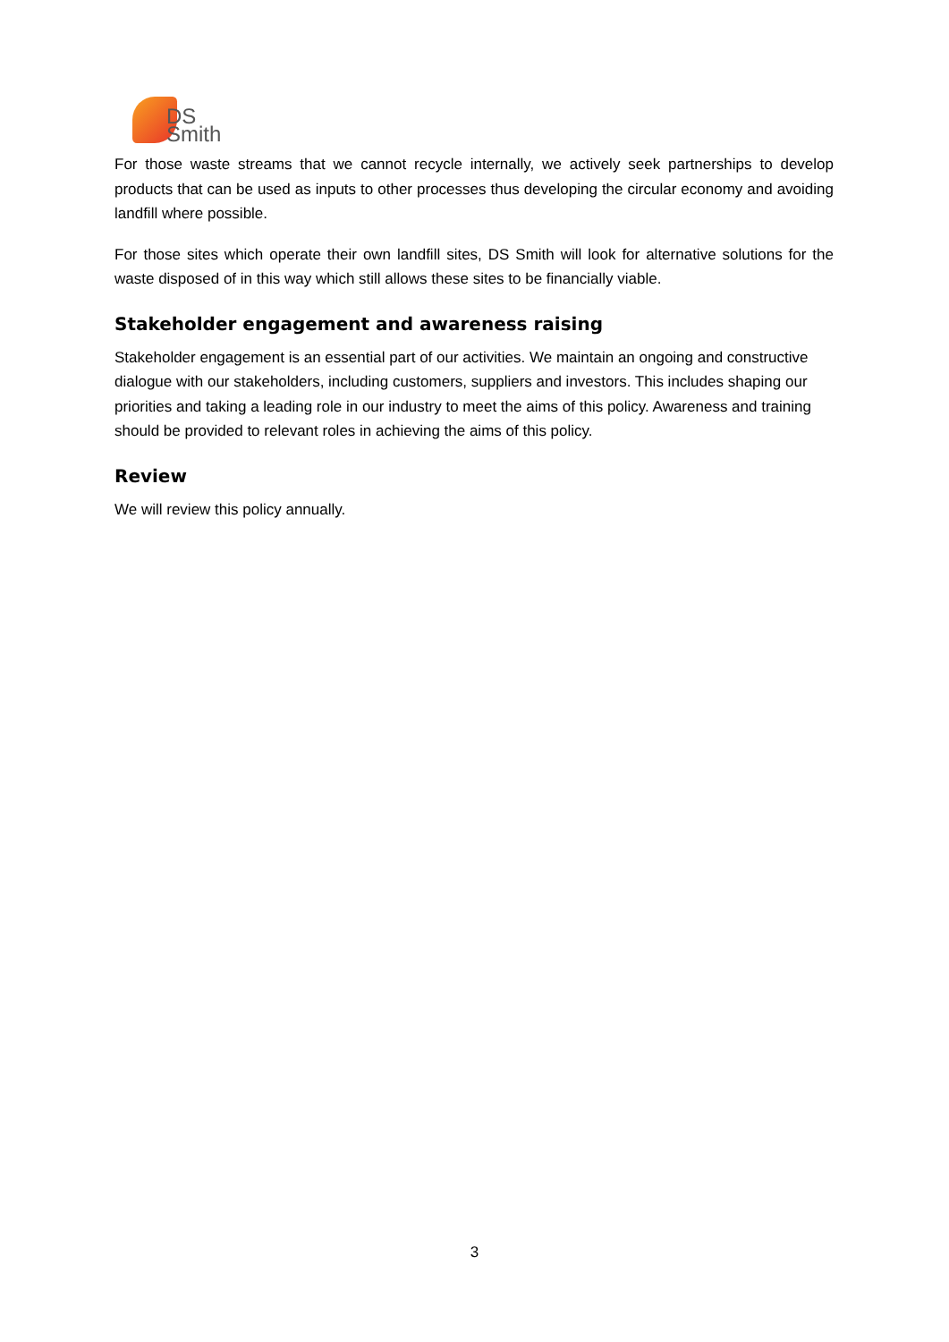DS
Smith
For those waste streams that we cannot recycle internally, we actively seek partnerships to develop products that can be used as inputs to other processes thus developing the circular economy and avoiding landfill where possible.
For those sites which operate their own landfill sites, DS Smith will look for alternative solutions for the waste disposed of in this way which still allows these sites to be financially viable.
Stakeholder engagement and awareness raising
Stakeholder engagement is an essential part of our activities. We maintain an ongoing and constructive dialogue with our stakeholders, including customers, suppliers and investors. This includes shaping our priorities and taking a leading role in our industry to meet the aims of this policy. Awareness and training should be provided to relevant roles in achieving the aims of this policy.
Review
We will review this policy annually.
3